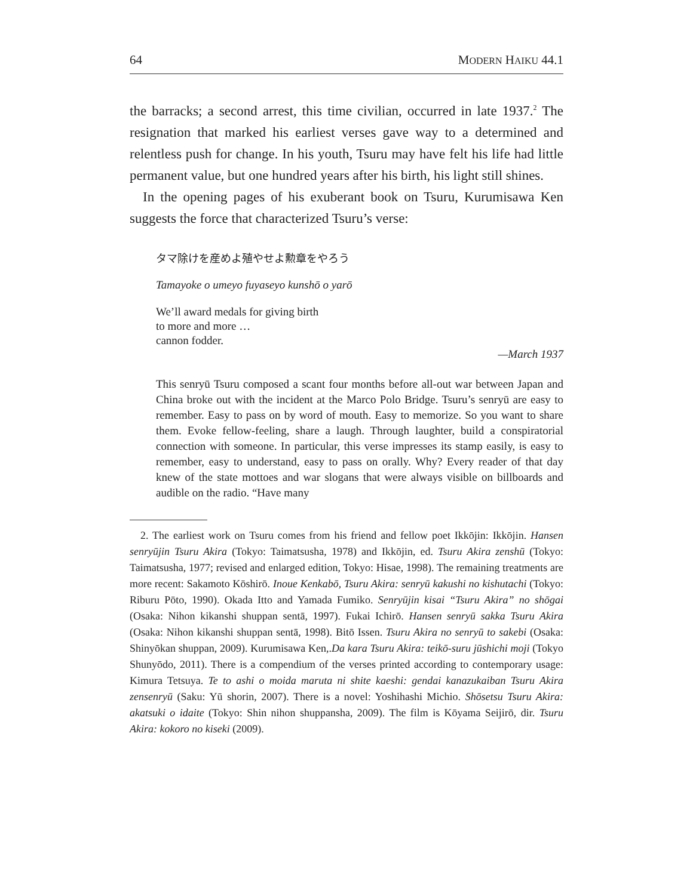64 MODERN HAIKU 44.1
the barracks; a second arrest, this time civilian, occurred in late 1937.<sup>2</sup> The resignation that marked his earliest verses gave way to a determined and relentless push for change. In his youth, Tsuru may have felt his life had little permanent value, but one hundred years after his birth, his light still shines.
In the opening pages of his exuberant book on Tsuru, Kurumisawa Ken suggests the force that characterized Tsuru’s verse:
タマ除けを産めよ殖やせよ勲章をやろう
Tamayoke o umeyo fuyaseyo kunshō o yarō
We’ll award medals for giving birth
to more and more …
cannon fodder.
—March 1937
This senryū Tsuru composed a scant four months before all-out war between Japan and China broke out with the incident at the Marco Polo Bridge. Tsuru’s senryū are easy to remember. Easy to pass on by word of mouth. Easy to memorize. So you want to share them. Evoke fellow-feeling, share a laugh. Through laughter, build a conspiratorial connection with someone. In particular, this verse impresses its stamp easily, is easy to remember, easy to understand, easy to pass on orally. Why? Every reader of that day knew of the state mottoes and war slogans that were always visible on billboards and audible on the radio. “Have many
2. The earliest work on Tsuru comes from his friend and fellow poet Ikkōjin: Ikkōjin. Hansen senryūjin Tsuru Akira (Tokyo: Taimatsusha, 1978) and Ikkōjin, ed. Tsuru Akira zenshū (Tokyo: Taimatsusha, 1977; revised and enlarged edition, Tokyo: Hisae, 1998). The remaining treatments are more recent: Sakamoto Kōshirō. Inoue Kenkabō, Tsuru Akira: senryū kakushi no kishutachi (Tokyo: Riburu Pōto, 1990). Okada Itto and Yamada Fumiko. Senryūjin kisai “Tsuru Akira” no shōgai (Osaka: Nihon kikanshi shuppan sentā, 1997). Fukai Ichirō. Hansen senryū sakka Tsuru Akira (Osaka: Nihon kikanshi shuppan sentā, 1998). Bitō Issen. Tsuru Akira no senryū to sakebi (Osaka: Shinyōkan shuppan, 2009). Kurumisawa Ken,.Da kara Tsuru Akira: teikō-suru jūshichi moji (Tokyo Shunyōdo, 2011). There is a compendium of the verses printed according to contemporary usage: Kimura Tetsuya. Te to ashi o moida maruta ni shite kaeshi: gendai kanazukaiban Tsuru Akira zensenryū (Saku: Yū shorin, 2007). There is a novel: Yoshihashi Michio. Shōsetsu Tsuru Akira: akatsuki o idaite (Tokyo: Shin nihon shuppansha, 2009). The film is Kōyama Seijirō, dir. Tsuru Akira: kokoro no kiseki (2009).